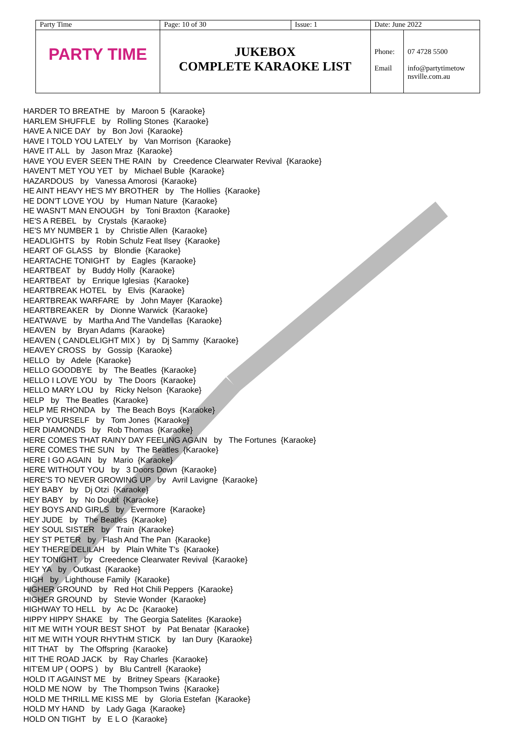| Party Time | Page: 10 of 30 | Issue: 1 | Date: June 2022 | |
| PARTY TIME | JUKEBOX COMPLETE KARAOKE LIST | | Phone: Email | 07 4728 5500 info@partytimetow nsville.com.au |
HARDER TO BREATHE by Maroon 5 {Karaoke} HARLEM SHUFFLE by Rolling Stones {Karaoke} HAVE A NICE DAY by Bon Jovi {Karaoke} HAVE I TOLD YOU LATELY by Van Morrison {Karaoke} HAVE IT ALL by Jason Mraz {Karaoke} HAVE YOU EVER SEEN THE RAIN by Creedence Clearwater Revival {Karaoke} HAVEN'T MET YOU YET by Michael Buble {Karaoke} HAZARDOUS by Vanessa Amorosi {Karaoke} HE AINT HEAVY HE'S MY BROTHER by The Hollies {Karaoke} HE DON'T LOVE YOU by Human Nature {Karaoke} HE WASN'T MAN ENOUGH by Toni Braxton {Karaoke} HE'S A REBEL by Crystals {Karaoke} HE'S MY NUMBER 1 by Christie Allen {Karaoke} HEADLIGHTS by Robin Schulz Feat Ilsey {Karaoke} HEART OF GLASS by Blondie {Karaoke} HEARTACHE TONIGHT by Eagles {Karaoke} HEARTBEAT by Buddy Holly {Karaoke} HEARTBEAT by Enrique Iglesias {Karaoke} HEARTBREAK HOTEL by Elvis {Karaoke} HEARTBREAK WARFARE by John Mayer {Karaoke} HEARTBREAKER by Dionne Warwick {Karaoke} HEATWAVE by Martha And The Vandellas {Karaoke} HEAVEN by Bryan Adams {Karaoke} HEAVEN ( CANDLELIGHT MIX ) by Dj Sammy {Karaoke} HEAVEY CROSS by Gossip {Karaoke} HELLO by Adele {Karaoke} HELLO GOODBYE by The Beatles {Karaoke} HELLO I LOVE YOU by The Doors {Karaoke} HELLO MARY LOU by Ricky Nelson {Karaoke} HELP by The Beatles {Karaoke} HELP ME RHONDA by The Beach Boys {Karaoke} HELP YOURSELF by Tom Jones {Karaoke} HER DIAMONDS by Rob Thomas {Karaoke} HERE COMES THAT RAINY DAY FEELING AGAIN by The Fortunes {Karaoke} HERE COMES THE SUN by The Beatles {Karaoke} HERE I GO AGAIN by Mario {Karaoke} HERE WITHOUT YOU by 3 Doors Down {Karaoke} HERE'S TO NEVER GROWING UP by Avril Lavigne {Karaoke} HEY BABY by Dj Otzi {Karaoke} HEY BABY by No Doubt {Karaoke} HEY BOYS AND GIRLS by Evermore {Karaoke} HEY JUDE by The Beatles {Karaoke} HEY SOUL SISTER by Train {Karaoke} HEY ST PETER by Flash And The Pan {Karaoke} HEY THERE DELILAH by Plain White T's {Karaoke} HEY TONIGHT by Creedence Clearwater Revival {Karaoke} HEY YA by Outkast {Karaoke} HIGH by Lighthouse Family {Karaoke} HIGHER GROUND by Red Hot Chili Peppers {Karaoke} HIGHER GROUND by Stevie Wonder {Karaoke} HIGHWAY TO HELL by Ac Dc {Karaoke} HIPPY HIPPY SHAKE by The Georgia Satelites {Karaoke} HIT ME WITH YOUR BEST SHOT by Pat Benatar {Karaoke} HIT ME WITH YOUR RHYTHM STICK by Ian Dury {Karaoke} HIT THAT by The Offspring {Karaoke} HIT THE ROAD JACK by Ray Charles {Karaoke} HIT'EM UP ( OOPS ) by Blu Cantrell {Karaoke} HOLD IT AGAINST ME by Britney Spears {Karaoke} HOLD ME NOW by The Thompson Twins {Karaoke} HOLD ME THRILL ME KISS ME by Gloria Estefan {Karaoke} HOLD MY HAND by Lady Gaga {Karaoke} HOLD ON TIGHT by E L O {Karaoke}